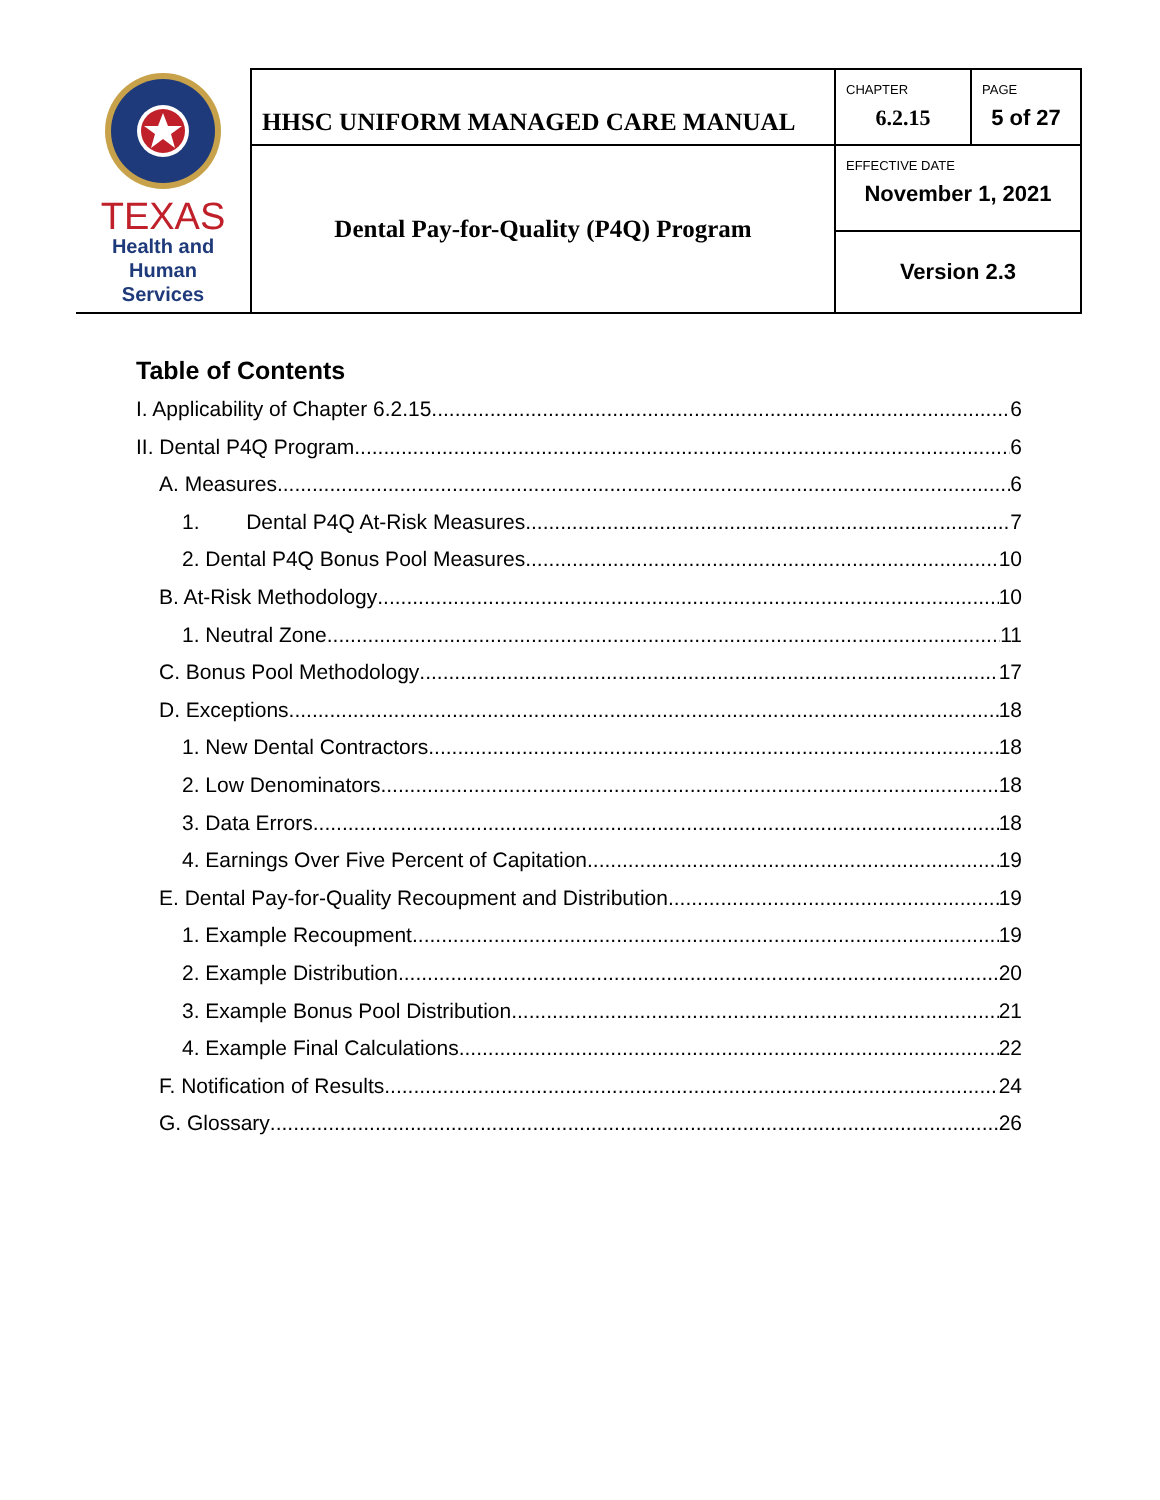| TEXAS Health and Human Services | HHSC UNIFORM MANAGED CARE MANUAL | CHAPTER 6.2.15 | PAGE 5 of 27 |
| | Dental Pay-for-Quality (P4Q) Program | EFFECTIVE DATE November 1, 2021 | |
| | | Version 2.3 | |
Table of Contents
I. Applicability of Chapter 6.2.15 6
II. Dental P4Q Program 6
A. Measures 6
1. Dental P4Q At-Risk Measures 7
2. Dental P4Q Bonus Pool Measures 10
B. At-Risk Methodology 10
1. Neutral Zone 11
C. Bonus Pool Methodology 17
D. Exceptions 18
1. New Dental Contractors 18
2. Low Denominators 18
3. Data Errors 18
4. Earnings Over Five Percent of Capitation 19
E. Dental Pay-for-Quality Recoupment and Distribution 19
1. Example Recoupment 19
2. Example Distribution 20
3. Example Bonus Pool Distribution 21
4. Example Final Calculations 22
F. Notification of Results 24
G. Glossary 26